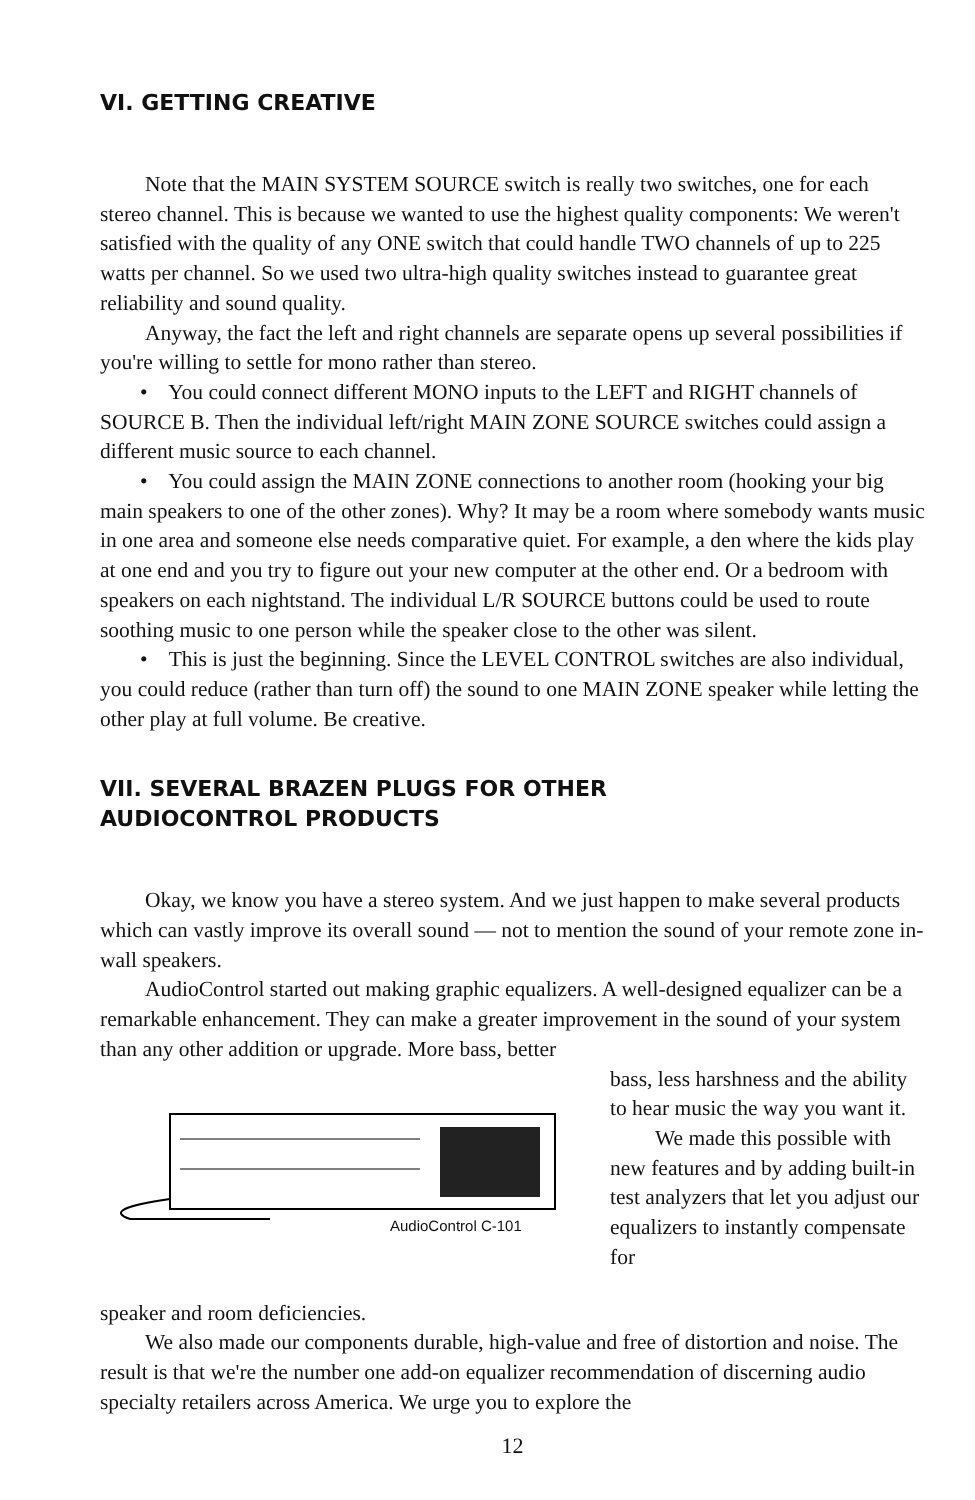VI. GETTING CREATIVE
Note that the MAIN SYSTEM SOURCE switch is really two switches, one for each stereo channel. This is because we wanted to use the highest quality components: We weren't satisfied with the quality of any ONE switch that could handle TWO channels of up to 225 watts per channel. So we used two ultra-high quality switches instead to guarantee great reliability and sound quality.
Anyway, the fact the left and right channels are separate opens up several possibilities if you're willing to settle for mono rather than stereo.
• You could connect different MONO inputs to the LEFT and RIGHT channels of SOURCE B. Then the individual left/right MAIN ZONE SOURCE switches could assign a different music source to each channel.
• You could assign the MAIN ZONE connections to another room (hooking your big main speakers to one of the other zones). Why? It may be a room where somebody wants music in one area and someone else needs comparative quiet. For example, a den where the kids play at one end and you try to figure out your new computer at the other end. Or a bedroom with speakers on each nightstand. The individual L/R SOURCE buttons could be used to route soothing music to one person while the speaker close to the other was silent.
• This is just the beginning. Since the LEVEL CONTROL switches are also individual, you could reduce (rather than turn off) the sound to one MAIN ZONE speaker while letting the other play at full volume. Be creative.
VII. SEVERAL BRAZEN PLUGS FOR OTHER
AUDIOCONTROL PRODUCTS
Okay, we know you have a stereo system. And we just happen to make several products which can vastly improve its overall sound — not to mention the sound of your remote zone in-wall speakers.
AudioControl started out making graphic equalizers. A well-designed equalizer can be a remarkable enhancement. They can make a greater improvement in the sound of your system than any other addition or upgrade. More bass, better
AudioControl C-101
bass, less harshness and the ability to hear music the way you want it.
We made this possible with new features and by adding built-in test analyzers that let you adjust our equalizers to instantly compensate for
speaker and room deficiencies.
We also made our components durable, high-value and free of distortion and noise. The result is that we're the number one add-on equalizer recommendation of discerning audio specialty retailers across America. We urge you to explore the
12